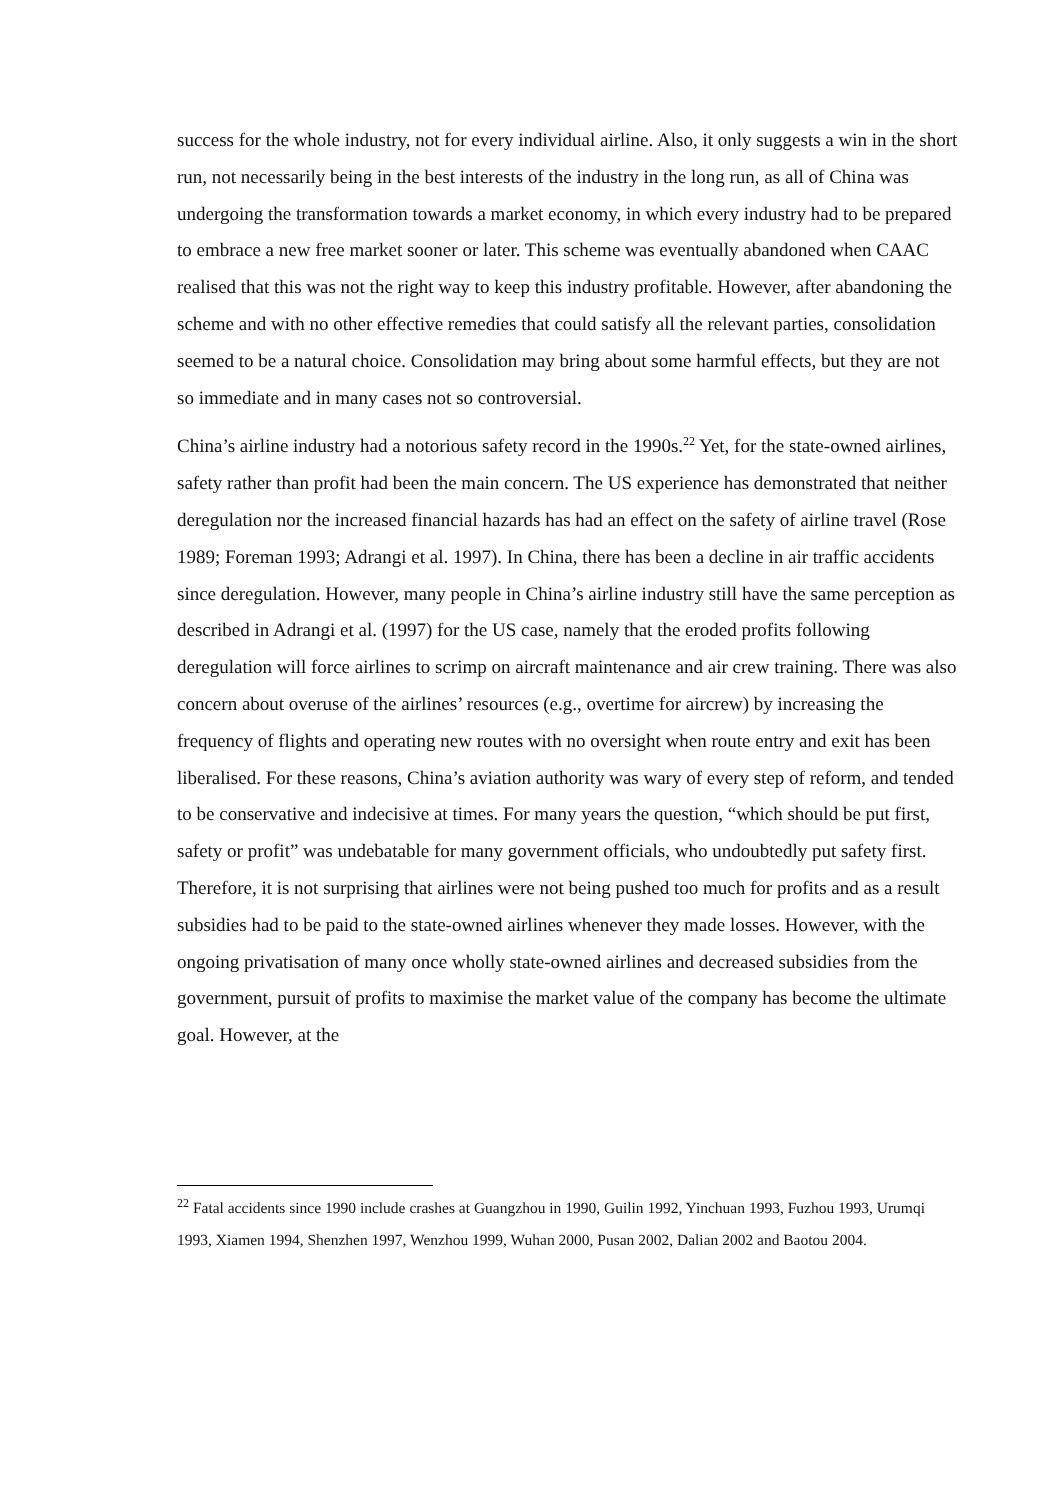success for the whole industry, not for every individual airline. Also, it only suggests a win in the short run, not necessarily being in the best interests of the industry in the long run, as all of China was undergoing the transformation towards a market economy, in which every industry had to be prepared to embrace a new free market sooner or later. This scheme was eventually abandoned when CAAC realised that this was not the right way to keep this industry profitable. However, after abandoning the scheme and with no other effective remedies that could satisfy all the relevant parties, consolidation seemed to be a natural choice. Consolidation may bring about some harmful effects, but they are not so immediate and in many cases not so controversial.
China’s airline industry had a notorious safety record in the 1990s.<sup>22</sup> Yet, for the state-owned airlines, safety rather than profit had been the main concern. The US experience has demonstrated that neither deregulation nor the increased financial hazards has had an effect on the safety of airline travel (Rose 1989; Foreman 1993; Adrangi et al. 1997). In China, there has been a decline in air traffic accidents since deregulation. However, many people in China’s airline industry still have the same perception as described in Adrangi et al. (1997) for the US case, namely that the eroded profits following deregulation will force airlines to scrimp on aircraft maintenance and air crew training. There was also concern about overuse of the airlines’ resources (e.g., overtime for aircrew) by increasing the frequency of flights and operating new routes with no oversight when route entry and exit has been liberalised. For these reasons, China’s aviation authority was wary of every step of reform, and tended to be conservative and indecisive at times. For many years the question, “which should be put first, safety or profit” was undebatable for many government officials, who undoubtedly put safety first. Therefore, it is not surprising that airlines were not being pushed too much for profits and as a result subsidies had to be paid to the state-owned airlines whenever they made losses. However, with the ongoing privatisation of many once wholly state-owned airlines and decreased subsidies from the government, pursuit of profits to maximise the market value of the company has become the ultimate goal. However, at the
<sup>22</sup> Fatal accidents since 1990 include crashes at Guangzhou in 1990, Guilin 1992, Yinchuan 1993, Fuzhou 1993, Urumqi 1993, Xiamen 1994, Shenzhen 1997, Wenzhou 1999, Wuhan 2000, Pusan 2002, Dalian 2002 and Baotou 2004.